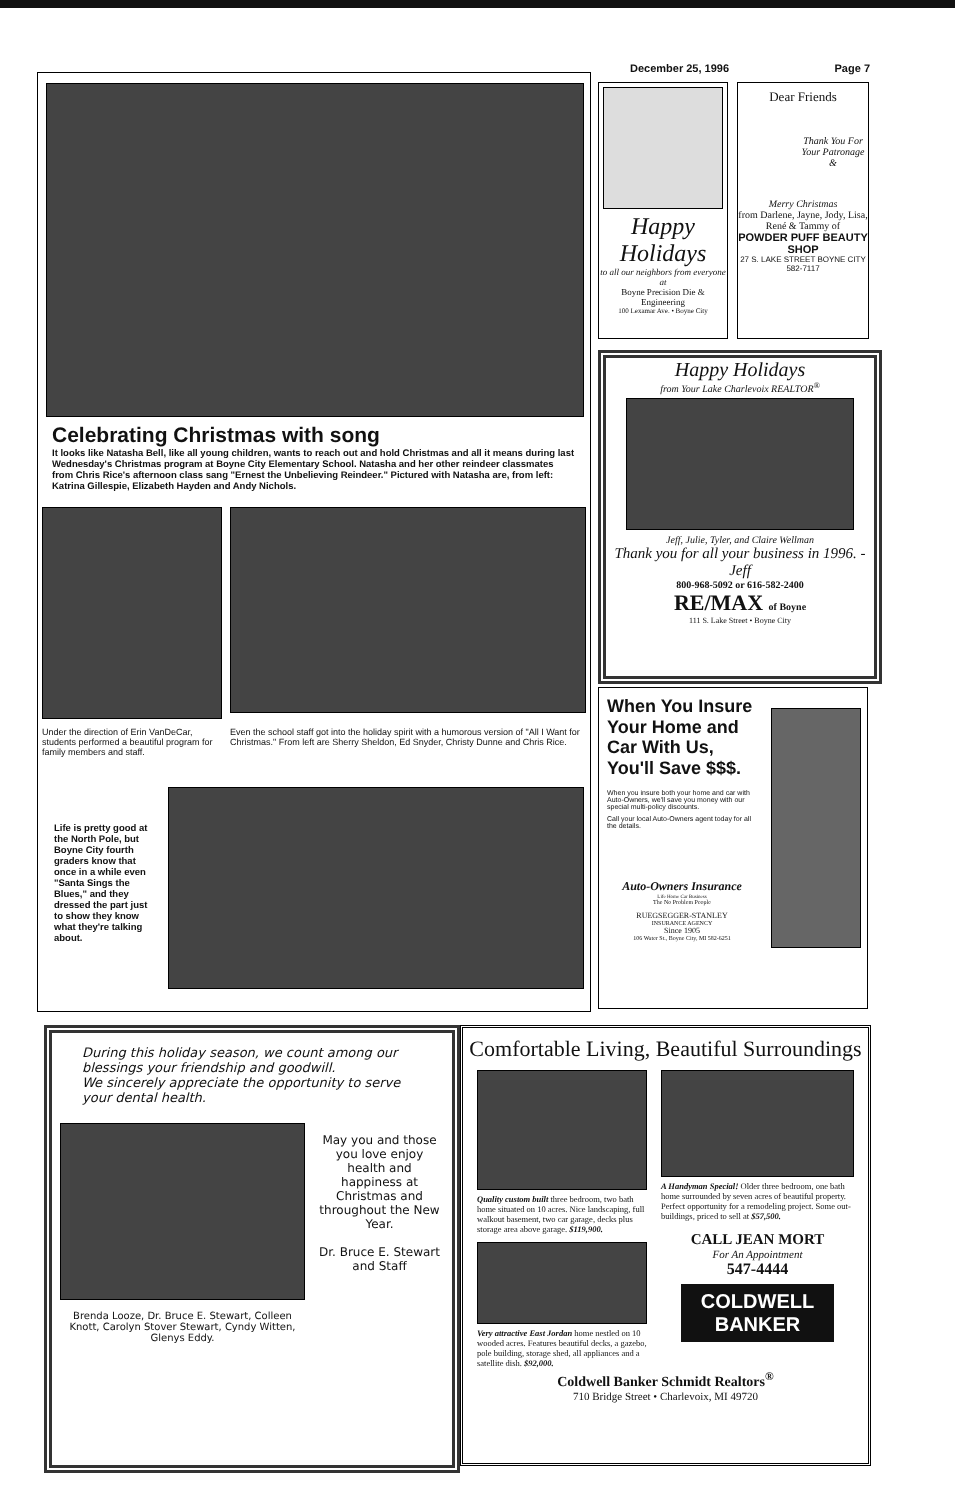December 25, 1996 Page 7
Celebrating Christmas with song
It looks like Natasha Bell, like all young children, wants to reach out and hold Christmas and all it means during last Wednesday's Christmas program at Boyne City Elementary School. Natasha and her other reindeer classmates from Chris Rice's afternoon class sang "Ernest the Unbelieving Reindeer." Pictured with Natasha are, from left: Katrina Gillespie, Elizabeth Hayden and Andy Nichols.
Under the direction of Erin VanDeCar, students performed a beautiful program for family members and staff.
Even the school staff got into the holiday spirit with a humorous version of "All I Want for Christmas." From left are Sherry Sheldon, Ed Snyder, Christy Dunne and Chris Rice.
Life is pretty good at the North Pole, but Boyne City fourth graders know that once in a while even "Santa Sings the Blues," and they dressed the part just to show they know what they're talking about.
Happy Holidays
to all our neighbors from everyone at
Boyne Precision Die & Engineering
100 Lexamar Ave. • Boyne City
Dear Friends
Thank You For Your Patronage &
Merry Christmas
from Darlene, Jayne, Jody, Lisa, René & Tammy of
POWDER PUFF BEAUTY SHOP
27 S. LAKE STREET BOYNE CITY 582-7117
Happy Holidays
from Your Lake Charlevoix REALTOR<sup>®</sup>
Jeff, Julie, Tyler, and Claire Wellman
Thank you for all your business in 1996. - Jeff
800-968-5092 or 616-582-2400
RE/MAX of Boyne
111 S. Lake Street • Boyne City
When You Insure Your Home and Car With Us, You'll Save $$$.
When you insure both your home and car with Auto-Owners, we'll save you money with our special multi-policy discounts.
Call your local Auto-Owners agent today for all the details.
Auto-Owners Insurance
Life Home Car Business
The No Problem People
RUEGSEGGER-STANLEY
INSURANCE AGENCY
Since 1905
106 Water St., Boyne City, MI 582-6251
During this holiday season, we count among our blessings your friendship and goodwill.
We sincerely appreciate the opportunity to serve your dental health.
Brenda Looze, Dr. Bruce E. Stewart, Colleen Knott, Carolyn Stover Stewart, Cyndy Witten, Glenys Eddy.
May you and those you love enjoy health and happiness at Christmas and throughout the New Year.
Dr. Bruce E. Stewart and Staff
Comfortable Living, Beautiful Surroundings
Quality custom built three bedroom, two bath home situated on 10 acres. Nice landscaping, full walkout basement, two car garage, decks plus storage area above garage. $119,900.
Very attractive East Jordan home nestled on 10 wooded acres. Features beautiful decks, a gazebo, pole building, storage shed, all appliances and a satellite dish. $92,000.
A Handyman Special! Older three bedroom, one bath home surrounded by seven acres of beautiful property. Perfect opportunity for a remodeling project. Some out-buildings, priced to sell at $57,500.
CALL JEAN MORT
For An Appointment
547-4444
COLDWELL BANKER
Coldwell Banker Schmidt Realtors<sup>®</sup>
710 Bridge Street • Charlevoix, MI 49720